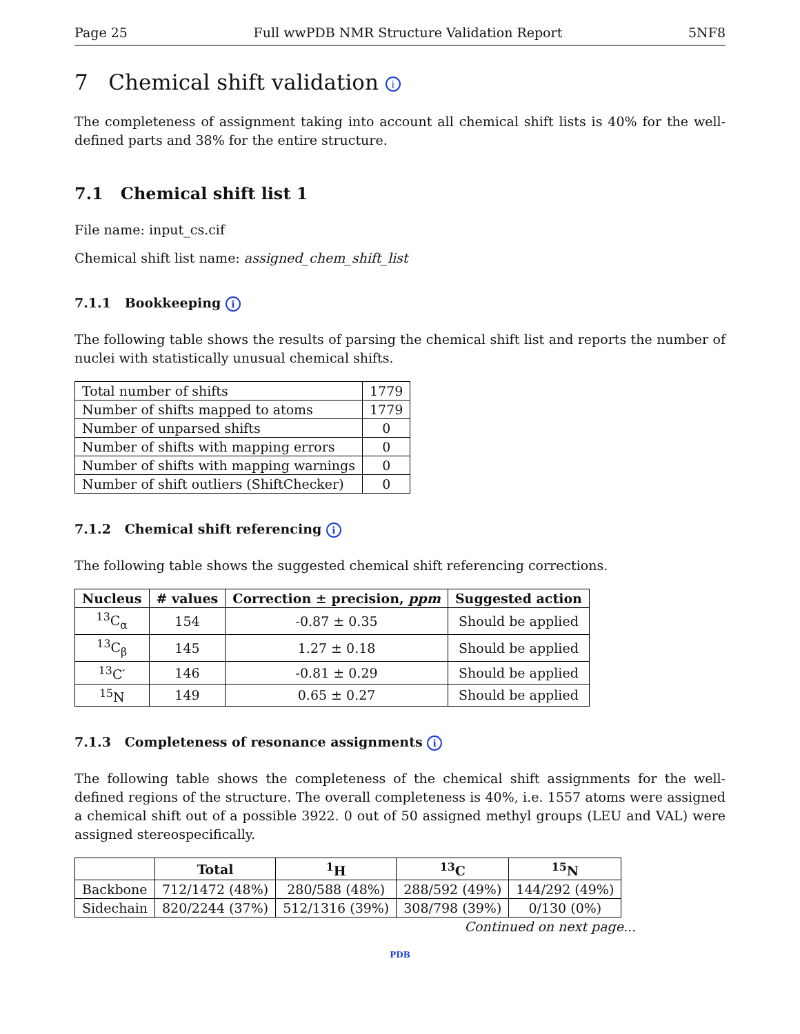Page 25 Full wwPDB NMR Structure Validation Report 5NF8
7 Chemical shift validation i
The completeness of assignment taking into account all chemical shift lists is 40% for the well-defined parts and 38% for the entire structure.
7.1 Chemical shift list 1
File name: input_cs.cif
Chemical shift list name: assigned_chem_shift_list
7.1.1 Bookkeeping i
The following table shows the results of parsing the chemical shift list and reports the number of nuclei with statistically unusual chemical shifts.
| Total number of shifts | 1779 |
| Number of shifts mapped to atoms | 1779 |
| Number of unparsed shifts | 0 |
| Number of shifts with mapping errors | 0 |
| Number of shifts with mapping warnings | 0 |
| Number of shift outliers (ShiftChecker) | 0 |
7.1.2 Chemical shift referencing i
The following table shows the suggested chemical shift referencing corrections.
| Nucleus | # values | Correction ± precision, ppm | Suggested action |
| --- | --- | --- | --- |
| <sup>13</sup>C<sub>α</sub> | 154 | -0.87 ± 0.35 | Should be applied |
| <sup>13</sup>C<sub>β</sub> | 145 | 1.27 ± 0.18 | Should be applied |
| <sup>13</sup>C′ | 146 | -0.81 ± 0.29 | Should be applied |
| <sup>15</sup>N | 149 | 0.65 ± 0.27 | Should be applied |
7.1.3 Completeness of resonance assignments i
The following table shows the completeness of the chemical shift assignments for the well-defined regions of the structure. The overall completeness is 40%, i.e. 1557 atoms were assigned a chemical shift out of a possible 3922. 0 out of 50 assigned methyl groups (LEU and VAL) were assigned stereospecifically.
| | Total | <sup>1</sup>H | <sup>13</sup>C | <sup>15</sup>N |
| --- | --- | --- | --- | --- |
| Backbone | 712/1472 (48%) | 280/588 (48%) | 288/592 (49%) | 144/292 (49%) |
| Sidechain | 820/2244 (37%) | 512/1316 (39%) | 308/798 (39%) | 0/130 (0%) |
Continued on next page...
PDB